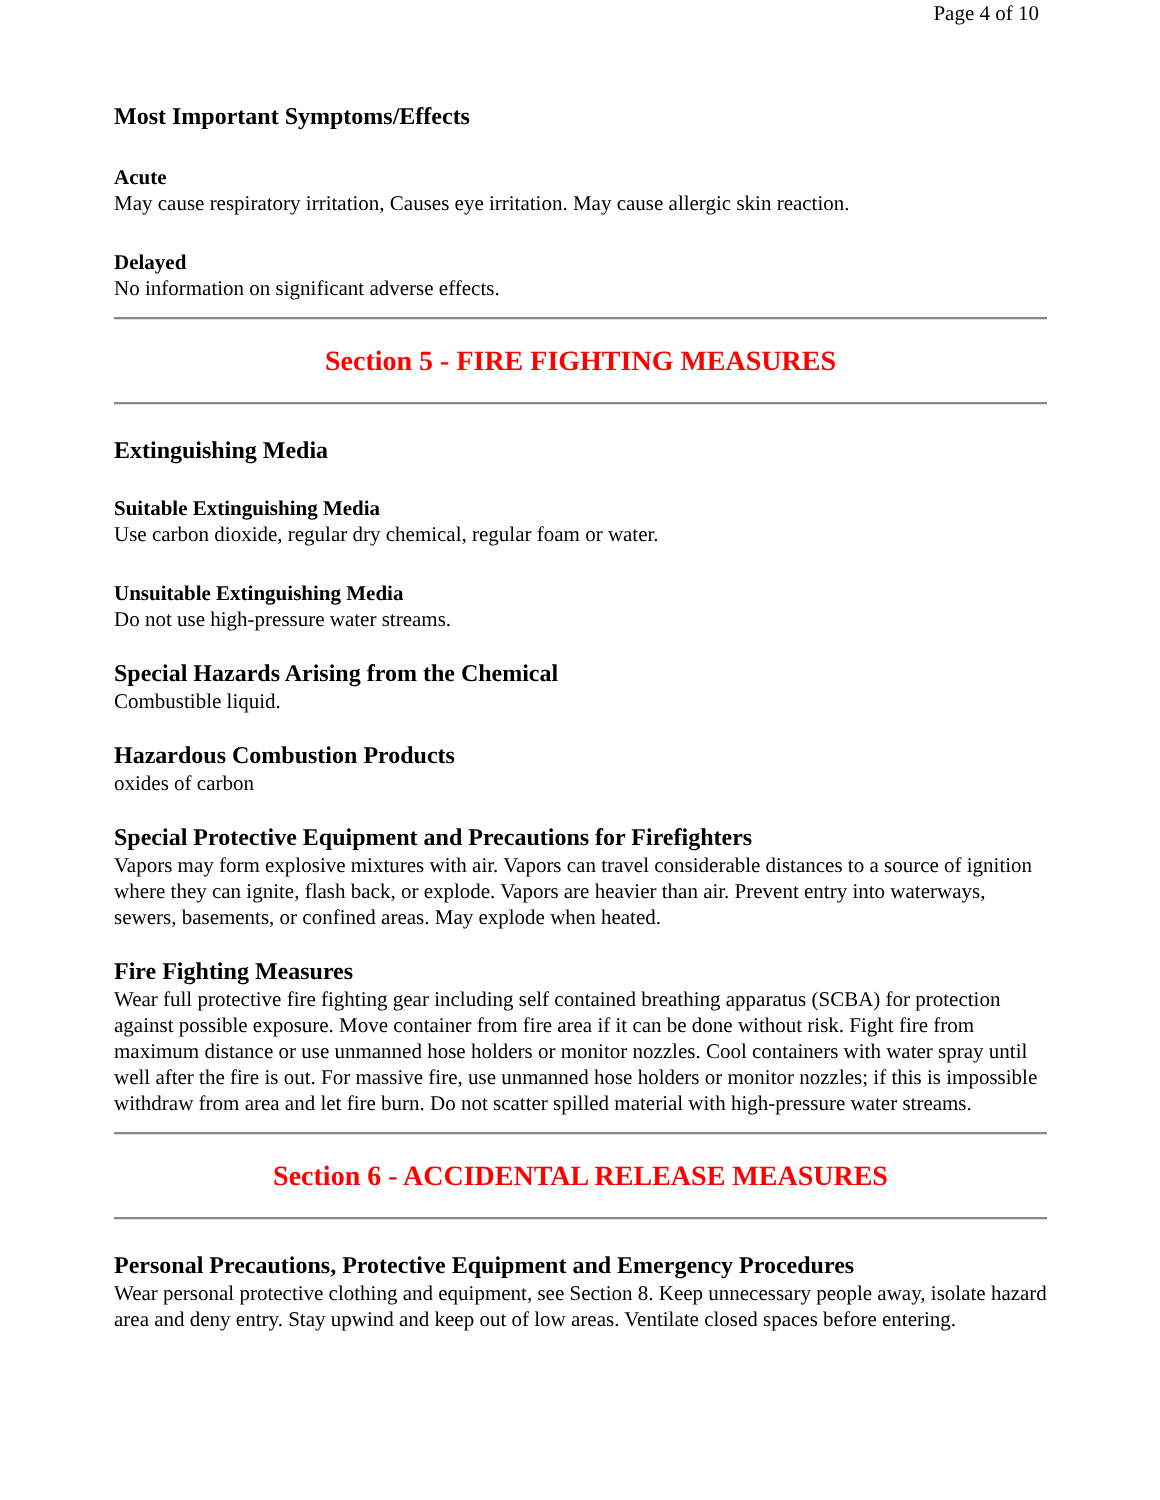Page 4 of 10
Most Important Symptoms/Effects
Acute
May cause respiratory irritation, Causes eye irritation. May cause allergic skin reaction.
Delayed
No information on significant adverse effects.
Section 5 - FIRE FIGHTING MEASURES
Extinguishing Media
Suitable Extinguishing Media
Use carbon dioxide, regular dry chemical, regular foam or water.
Unsuitable Extinguishing Media
Do not use high-pressure water streams.
Special Hazards Arising from the Chemical
Combustible liquid.
Hazardous Combustion Products
oxides of carbon
Special Protective Equipment and Precautions for Firefighters
Vapors may form explosive mixtures with air. Vapors can travel considerable distances to a source of ignition where they can ignite, flash back, or explode. Vapors are heavier than air. Prevent entry into waterways, sewers, basements, or confined areas. May explode when heated.
Fire Fighting Measures
Wear full protective fire fighting gear including self contained breathing apparatus (SCBA) for protection against possible exposure. Move container from fire area if it can be done without risk. Fight fire from maximum distance or use unmanned hose holders or monitor nozzles. Cool containers with water spray until well after the fire is out. For massive fire, use unmanned hose holders or monitor nozzles; if this is impossible withdraw from area and let fire burn. Do not scatter spilled material with high-pressure water streams.
Section 6 - ACCIDENTAL RELEASE MEASURES
Personal Precautions, Protective Equipment and Emergency Procedures
Wear personal protective clothing and equipment, see Section 8. Keep unnecessary people away, isolate hazard area and deny entry. Stay upwind and keep out of low areas. Ventilate closed spaces before entering.